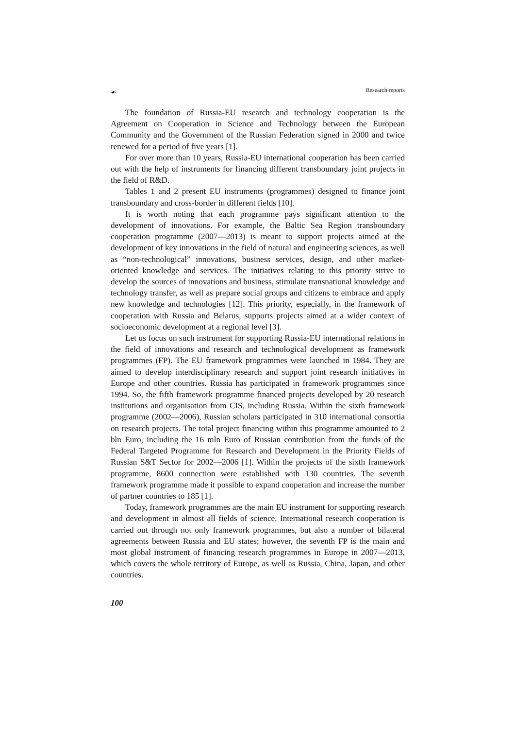☙ Research reports
The foundation of Russia-EU research and technology cooperation is the Agreement on Cooperation in Science and Technology between the European Community and the Government of the Russian Federation signed in 2000 and twice renewed for a period of five years [1].
For over more than 10 years, Russia-EU international cooperation has been carried out with the help of instruments for financing different transboundary joint projects in the field of R&D.
Tables 1 and 2 present EU instruments (programmes) designed to finance joint transboundary and cross-border in different fields [10].
It is worth noting that each programme pays significant attention to the development of innovations. For example, the Baltic Sea Region transboundary cooperation programme (2007—2013) is meant to support projects aimed at the development of key innovations in the field of natural and engineering sciences, as well as “non-technological” innovations, business services, design, and other market-oriented knowledge and services. The initiatives relating to this priority strive to develop the sources of innovations and business, stimulate transnational knowledge and technology transfer, as well as prepare social groups and citizens to embrace and apply new knowledge and technologies [12]. This priority, especially, in the framework of cooperation with Russia and Belarus, supports projects aimed at a wider context of socioeconomic development at a regional level [3].
Let us focus on such instrument for supporting Russia-EU international relations in the field of innovations and research and technological development as framework programmes (FP). The EU framework programmes were launched in 1984. They are aimed to develop interdisciplinary research and support joint research initiatives in Europe and other countries. Russia has participated in framework programmes since 1994. So, the fifth framework programme financed projects developed by 20 research institutions and organisation from CIS, including Russia. Within the sixth framework programme (2002—2006), Russian scholars participated in 310 international consortia on research projects. The total project financing within this programme amounted to 2 bln Euro, including the 16 mln Euro of Russian contribution from the funds of the Federal Targeted Programme for Research and Development in the Priority Fields of Russian S&T Sector for 2002—2006 [1]. Within the projects of the sixth framework programme, 8600 connection were established with 130 countries. The seventh framework programme made it possible to expand cooperation and increase the number of partner countries to 185 [1].
Today, framework programmes are the main EU instrument for supporting research and development in almost all fields of science. International research cooperation is carried out through not only framework programmes, but also a number of bilateral agreements between Russia and EU states; however, the seventh FP is the main and most global instrument of financing research programmes in Europe in 2007—2013, which covers the whole territory of Europe, as well as Russia, China, Japan, and other countries.
100